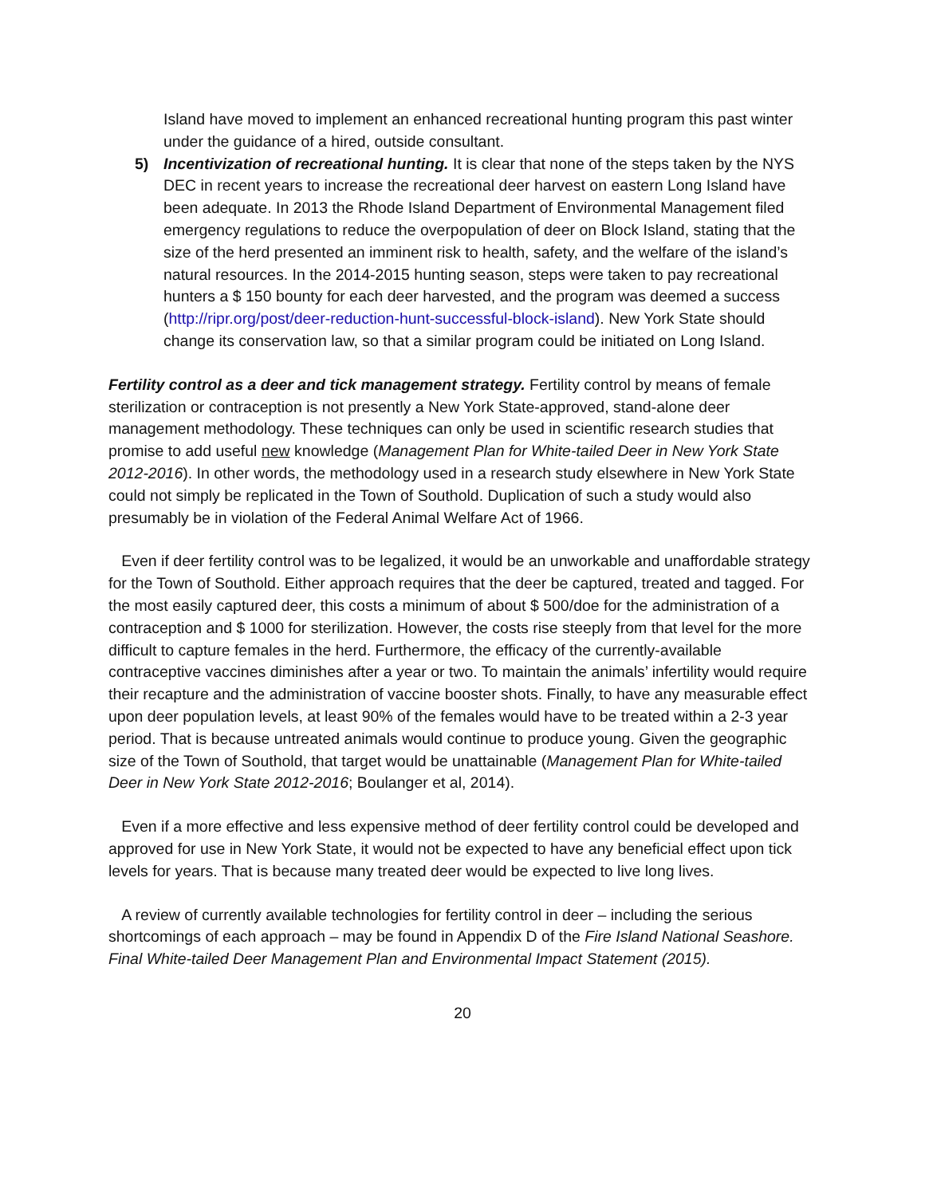Island have moved to implement an enhanced recreational hunting program this past winter under the guidance of a hired, outside consultant.
5) Incentivization of recreational hunting. It is clear that none of the steps taken by the NYS DEC in recent years to increase the recreational deer harvest on eastern Long Island have been adequate. In 2013 the Rhode Island Department of Environmental Management filed emergency regulations to reduce the overpopulation of deer on Block Island, stating that the size of the herd presented an imminent risk to health, safety, and the welfare of the island’s natural resources. In the 2014-2015 hunting season, steps were taken to pay recreational hunters a $ 150 bounty for each deer harvested, and the program was deemed a success (http://ripr.org/post/deer-reduction-hunt-successful-block-island). New York State should change its conservation law, so that a similar program could be initiated on Long Island.
Fertility control as a deer and tick management strategy. Fertility control by means of female sterilization or contraception is not presently a New York State-approved, stand-alone deer management methodology. These techniques can only be used in scientific research studies that promise to add useful new knowledge (Management Plan for White-tailed Deer in New York State 2012-2016). In other words, the methodology used in a research study elsewhere in New York State could not simply be replicated in the Town of Southold. Duplication of such a study would also presumably be in violation of the Federal Animal Welfare Act of 1966.
Even if deer fertility control was to be legalized, it would be an unworkable and unaffordable strategy for the Town of Southold. Either approach requires that the deer be captured, treated and tagged. For the most easily captured deer, this costs a minimum of about $ 500/doe for the administration of a contraception and $ 1000 for sterilization. However, the costs rise steeply from that level for the more difficult to capture females in the herd. Furthermore, the efficacy of the currently-available contraceptive vaccines diminishes after a year or two. To maintain the animals’ infertility would require their recapture and the administration of vaccine booster shots. Finally, to have any measurable effect upon deer population levels, at least 90% of the females would have to be treated within a 2-3 year period. That is because untreated animals would continue to produce young. Given the geographic size of the Town of Southold, that target would be unattainable (Management Plan for White-tailed Deer in New York State 2012-2016; Boulanger et al, 2014).
Even if a more effective and less expensive method of deer fertility control could be developed and approved for use in New York State, it would not be expected to have any beneficial effect upon tick levels for years. That is because many treated deer would be expected to live long lives.
A review of currently available technologies for fertility control in deer – including the serious shortcomings of each approach – may be found in Appendix D of the Fire Island National Seashore. Final White-tailed Deer Management Plan and Environmental Impact Statement (2015).
20